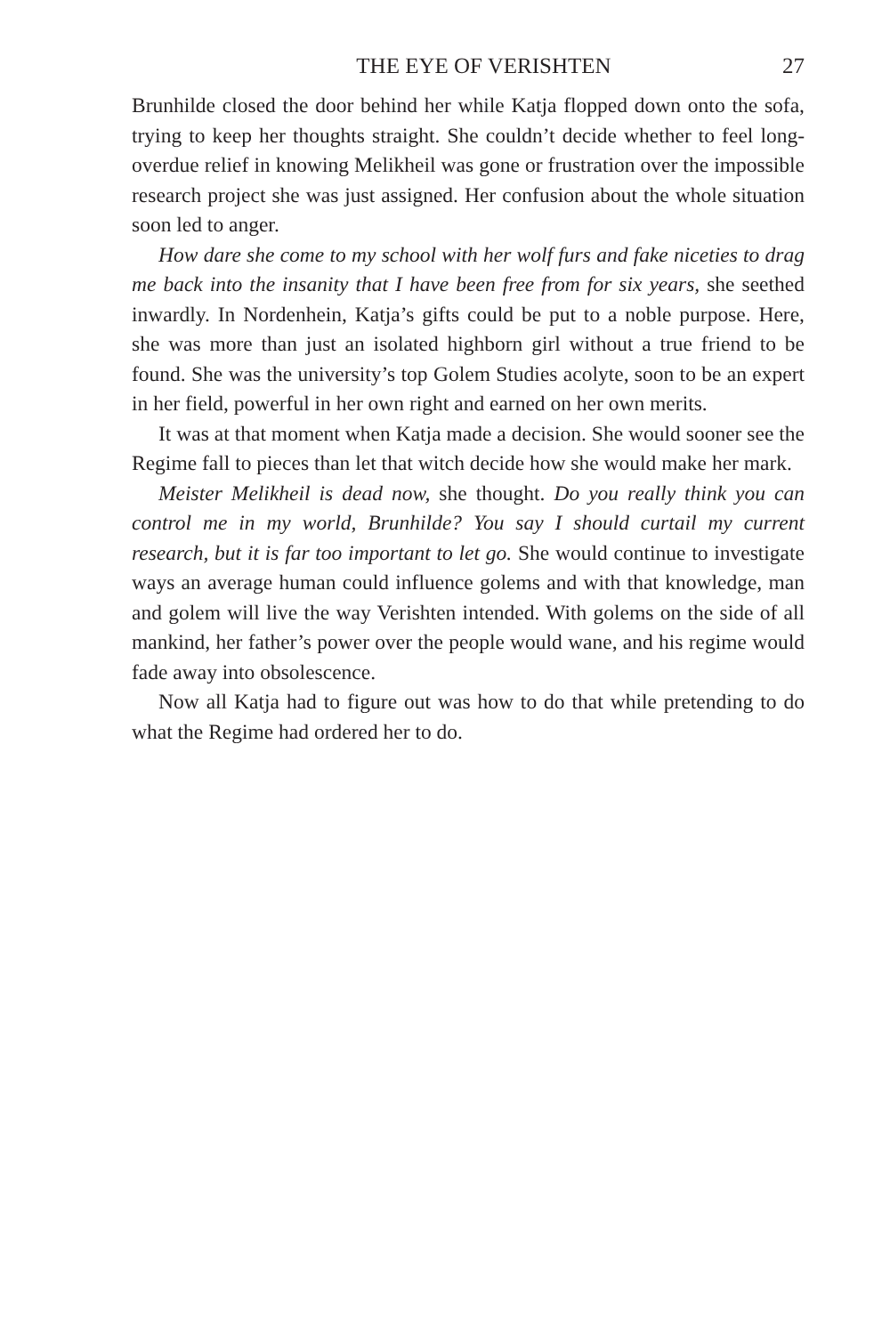THE EYE OF VERISHTEN 27
Brunhilde closed the door behind her while Katja flopped down onto the sofa, trying to keep her thoughts straight. She couldn’t decide whether to feel long-overdue relief in knowing Melikheil was gone or frustration over the impossible research project she was just assigned. Her confusion about the whole situation soon led to anger.
How dare she come to my school with her wolf furs and fake niceties to drag me back into the insanity that I have been free from for six years, she seethed inwardly. In Nordenhein, Katja’s gifts could be put to a noble purpose. Here, she was more than just an isolated highborn girl without a true friend to be found. She was the university’s top Golem Studies acolyte, soon to be an expert in her field, powerful in her own right and earned on her own merits.
It was at that moment when Katja made a decision. She would sooner see the Regime fall to pieces than let that witch decide how she would make her mark.
Meister Melikheil is dead now, she thought. Do you really think you can control me in my world, Brunhilde? You say I should curtail my current research, but it is far too important to let go. She would continue to investigate ways an average human could influence golems and with that knowledge, man and golem will live the way Verishten intended. With golems on the side of all mankind, her father’s power over the people would wane, and his regime would fade away into obsolescence.
Now all Katja had to figure out was how to do that while pretending to do what the Regime had ordered her to do.